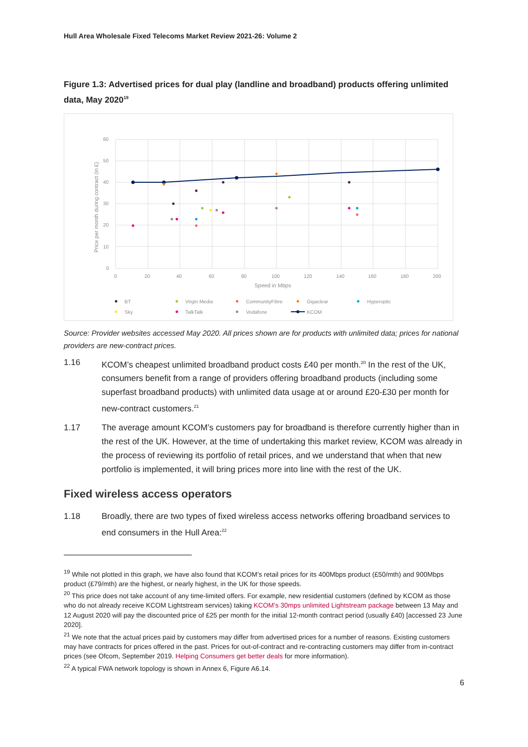Hull Area Wholesale Fixed Telecoms Market Review 2021-26: Volume 2
Figure 1.3: Advertised prices for dual play (landline and broadband) products offering unlimited data, May 2020<sup>19</sup>
60
50
40
30
20
10
0
0
20
40
60
80
100
120
140
160
180
200
Speed in Mbps
Price per month during contract (in £)
BT
Virgin Media
CommunityFibre
Gigaclear
Hyperoptic
Sky
TalkTalk
Vodafone
KCOM
Source: Provider websites accessed May 2020. All prices shown are for products with unlimited data; prices for national providers are new-contract prices.
1.16 KCOM’s cheapest unlimited broadband product costs £40 per month.<sup>20</sup> In the rest of the UK, consumers benefit from a range of providers offering broadband products (including some superfast broadband products) with unlimited data usage at or around £20-£30 per month for new-contract customers.<sup>21</sup>
1.17 The average amount KCOM’s customers pay for broadband is therefore currently higher than in the rest of the UK. However, at the time of undertaking this market review, KCOM was already in the process of reviewing its portfolio of retail prices, and we understand that when that new portfolio is implemented, it will bring prices more into line with the rest of the UK.
Fixed wireless access operators
1.18 Broadly, there are two types of fixed wireless access networks offering broadband services to end consumers in the Hull Area:<sup>22</sup>
<sup>19</sup> While not plotted in this graph, we have also found that KCOM’s retail prices for its 400Mbps product (£50/mth) and 900Mbps product (£79/mth) are the highest, or nearly highest, in the UK for those speeds.
<sup>20</sup> This price does not take account of any time-limited offers. For example, new residential customers (defined by KCOM as those who do not already receive KCOM Lightstream services) taking KCOM’s 30mps unlimited Lightstream package between 13 May and 12 August 2020 will pay the discounted price of £25 per month for the initial 12-month contract period (usually £40) [accessed 23 June 2020].
<sup>21</sup> We note that the actual prices paid by customers may differ from advertised prices for a number of reasons. Existing customers may have contracts for prices offered in the past. Prices for out-of-contract and re-contracting customers may differ from in-contract prices (see Ofcom, September 2019. Helping Consumers get better deals for more information).
<sup>22</sup> A typical FWA network topology is shown in Annex 6, Figure A6.14.
6